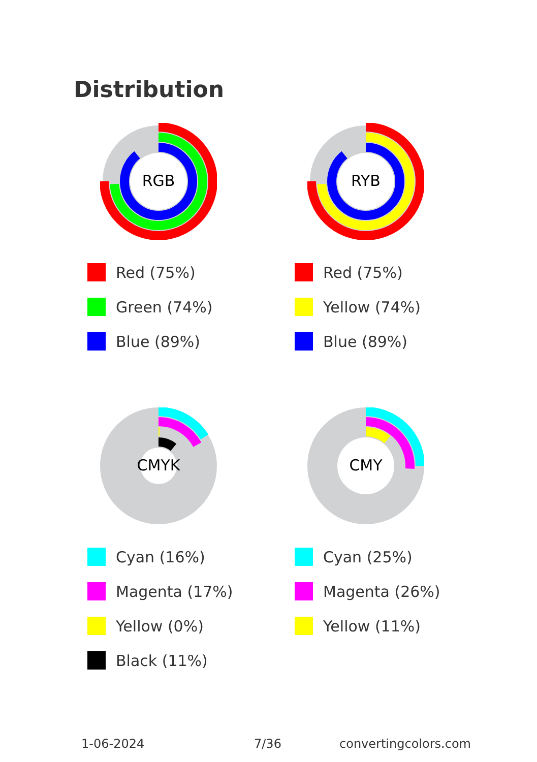Distribution
RGB
Red (75%)
Green (74%)
Blue (89%)
RYB
Red (75%)
Yellow (74%)
Blue (89%)
CMYK
Cyan (16%)
Magenta (17%)
Yellow (0%)
Black (11%)
CMY
Cyan (25%)
Magenta (26%)
Yellow (11%)
1-06-2024 7/36 convertingcolors.com